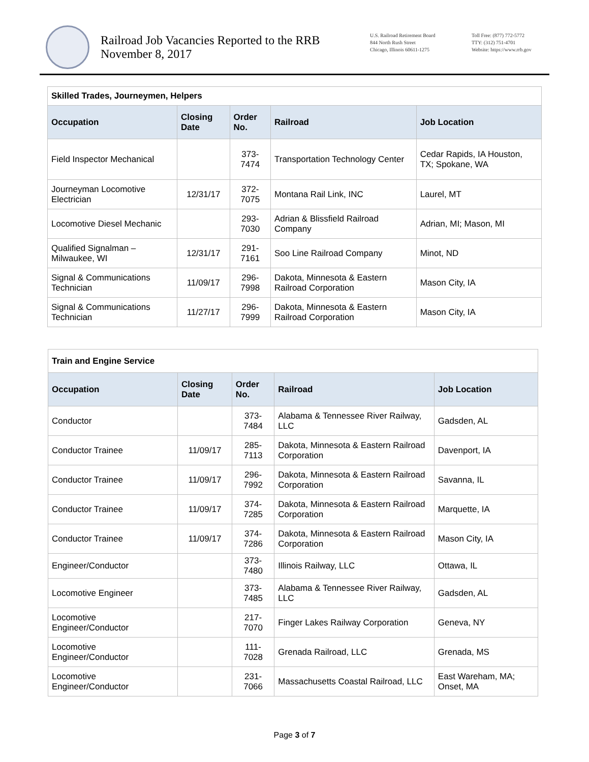Railroad Job Vacancies Reported to the RRB
November 8, 2017
U.S. Railroad Retirement Board
844 North Rush Street
Chicago, Illinois 60611-1275
Toll Free: (877) 772-5772
TTY: (312) 751-4701
Website: https://www.rrb.gov
| Skilled Trades, Journeymen, Helpers | | | | |
| Occupation | Closing Date | Order No. | Railroad | Job Location |
| Field Inspector Mechanical | | 373-7474 | Transportation Technology Center | Cedar Rapids, IA Houston, TX; Spokane, WA |
| Journeyman Locomotive Electrician | 12/31/17 | 372-7075 | Montana Rail Link, INC | Laurel, MT |
| Locomotive Diesel Mechanic | | 293-7030 | Adrian & Blissfield Railroad Company | Adrian, MI; Mason, MI |
| Qualified Signalman – Milwaukee, WI | 12/31/17 | 291-7161 | Soo Line Railroad Company | Minot, ND |
| Signal & Communications Technician | 11/09/17 | 296-7998 | Dakota, Minnesota & Eastern Railroad Corporation | Mason City, IA |
| Signal & Communications Technician | 11/27/17 | 296-7999 | Dakota, Minnesota & Eastern Railroad Corporation | Mason City, IA |
| Train and Engine Service | | | | |
| Occupation | Closing Date | Order No. | Railroad | Job Location |
| Conductor | | 373-7484 | Alabama & Tennessee River Railway, LLC | Gadsden, AL |
| Conductor Trainee | 11/09/17 | 285-7113 | Dakota, Minnesota & Eastern Railroad Corporation | Davenport, IA |
| Conductor Trainee | 11/09/17 | 296-7992 | Dakota, Minnesota & Eastern Railroad Corporation | Savanna, IL |
| Conductor Trainee | 11/09/17 | 374-7285 | Dakota, Minnesota & Eastern Railroad Corporation | Marquette, IA |
| Conductor Trainee | 11/09/17 | 374-7286 | Dakota, Minnesota & Eastern Railroad Corporation | Mason City, IA |
| Engineer/Conductor | | 373-7480 | Illinois Railway, LLC | Ottawa, IL |
| Locomotive Engineer | | 373-7485 | Alabama & Tennessee River Railway, LLC | Gadsden, AL |
| Locomotive Engineer/Conductor | | 217-7070 | Finger Lakes Railway Corporation | Geneva, NY |
| Locomotive Engineer/Conductor | | 111-7028 | Grenada Railroad, LLC | Grenada, MS |
| Locomotive Engineer/Conductor | | 231-7066 | Massachusetts Coastal Railroad, LLC | East Wareham, MA; Onset, MA |
Page 3 of 7